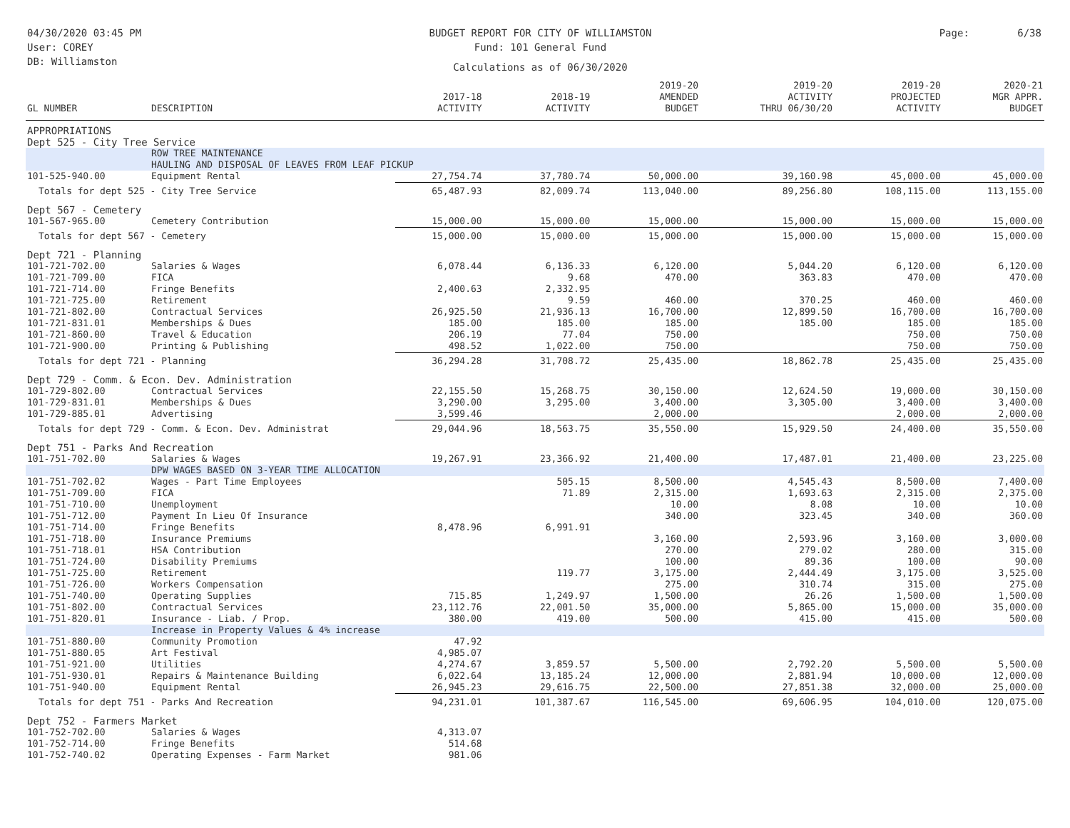04/30/2020 03:45 PM
User: COREY
DB: Williamston
BUDGET REPORT FOR CITY OF WILLIAMSTON
Fund: 101 General Fund
Calculations as of 06/30/2020
Page: 6/38
| GL NUMBER | DESCRIPTION | 2017-18 ACTIVITY | 2018-19 ACTIVITY | 2019-20 AMENDED BUDGET | 2019-20 ACTIVITY THRU 06/30/20 | 2019-20 PROJECTED ACTIVITY | 2020-21 MGR APPR. BUDGET |
| --- | --- | --- | --- | --- | --- | --- | --- |
| APPROPRIATIONS | | | | | | | |
| Dept 525 - City Tree Service | | | | | | | |
| | ROW TREE MAINTENANCE HAULING AND DISPOSAL OF LEAVES FROM LEAF PICKUP | | | | | | |
| 101-525-940.00 | Equipment Rental | 27,754.74 | 37,780.74 | 50,000.00 | 39,160.98 | 45,000.00 | 45,000.00 |
| Totals for dept 525 - City Tree Service | | 65,487.93 | 82,009.74 | 113,040.00 | 89,256.80 | 108,115.00 | 113,155.00 |
| Dept 567 - Cemetery | | | | | | | |
| 101-567-965.00 | Cemetery Contribution | 15,000.00 | 15,000.00 | 15,000.00 | 15,000.00 | 15,000.00 | 15,000.00 |
| Totals for dept 567 - Cemetery | | 15,000.00 | 15,000.00 | 15,000.00 | 15,000.00 | 15,000.00 | 15,000.00 |
| Dept 721 - Planning | | | | | | | |
| 101-721-702.00 | Salaries & Wages | 6,078.44 | 6,136.33 | 6,120.00 | 5,044.20 | 6,120.00 | 6,120.00 |
| 101-721-709.00 | FICA | | 9.68 | 470.00 | 363.83 | 470.00 | 470.00 |
| 101-721-714.00 | Fringe Benefits | 2,400.63 | 2,332.95 | | | | |
| 101-721-725.00 | Retirement | | 9.59 | 460.00 | 370.25 | 460.00 | 460.00 |
| 101-721-802.00 | Contractual Services | 26,925.50 | 21,936.13 | 16,700.00 | 12,899.50 | 16,700.00 | 16,700.00 |
| 101-721-831.01 | Memberships & Dues | 185.00 | 185.00 | 185.00 | 185.00 | 185.00 | 185.00 |
| 101-721-860.00 | Travel & Education | 206.19 | 77.04 | 750.00 | | 750.00 | 750.00 |
| 101-721-900.00 | Printing & Publishing | 498.52 | 1,022.00 | 750.00 | | 750.00 | 750.00 |
| Totals for dept 721 - Planning | | 36,294.28 | 31,708.72 | 25,435.00 | 18,862.78 | 25,435.00 | 25,435.00 |
| Dept 729 - Comm. & Econ. Dev. Administration | | | | | | | |
| 101-729-802.00 | Contractual Services | 22,155.50 | 15,268.75 | 30,150.00 | 12,624.50 | 19,000.00 | 30,150.00 |
| 101-729-831.01 | Memberships & Dues | 3,290.00 | 3,295.00 | 3,400.00 | 3,305.00 | 3,400.00 | 3,400.00 |
| 101-729-885.01 | Advertising | 3,599.46 | | 2,000.00 | | 2,000.00 | 2,000.00 |
| Totals for dept 729 - Comm. & Econ. Dev. Administrat | | 29,044.96 | 18,563.75 | 35,550.00 | 15,929.50 | 24,400.00 | 35,550.00 |
| Dept 751 - Parks And Recreation | | | | | | | |
| 101-751-702.00 | Salaries & Wages | 19,267.91 | 23,366.92 | 21,400.00 | 17,487.01 | 21,400.00 | 23,225.00 |
| | DPW WAGES BASED ON 3-YEAR TIME ALLOCATION | | | | | | |
| 101-751-702.02 | Wages - Part Time Employees | | 505.15 | 8,500.00 | 4,545.43 | 8,500.00 | 7,400.00 |
| 101-751-709.00 | FICA | | 71.89 | 2,315.00 | 1,693.63 | 2,315.00 | 2,375.00 |
| 101-751-710.00 | Unemployment | | | 10.00 | 8.08 | 10.00 | 10.00 |
| 101-751-712.00 | Payment In Lieu Of Insurance | | | 340.00 | 323.45 | 340.00 | 360.00 |
| 101-751-714.00 | Fringe Benefits | 8,478.96 | 6,991.91 | | | | |
| 101-751-718.00 | Insurance Premiums | | | 3,160.00 | 2,593.96 | 3,160.00 | 3,000.00 |
| 101-751-718.01 | HSA Contribution | | | 270.00 | 279.02 | 280.00 | 315.00 |
| 101-751-724.00 | Disability Premiums | | | 100.00 | 89.36 | 100.00 | 90.00 |
| 101-751-725.00 | Retirement | | 119.77 | 3,175.00 | 2,444.49 | 3,175.00 | 3,525.00 |
| 101-751-726.00 | Workers Compensation | | | 275.00 | 310.74 | 315.00 | 275.00 |
| 101-751-740.00 | Operating Supplies | 715.85 | 1,249.97 | 1,500.00 | 26.26 | 1,500.00 | 1,500.00 |
| 101-751-802.00 | Contractual Services | 23,112.76 | 22,001.50 | 35,000.00 | 5,865.00 | 15,000.00 | 35,000.00 |
| 101-751-820.01 | Insurance - Liab. / Prop. | 380.00 | 419.00 | 500.00 | 415.00 | 415.00 | 500.00 |
| | Increase in Property Values & 4% increase | | | | | | |
| 101-751-880.00 | Community Promotion | 47.92 | | | | | |
| 101-751-880.05 | Art Festival | 4,985.07 | | | | | |
| 101-751-921.00 | Utilities | 4,274.67 | 3,859.57 | 5,500.00 | 2,792.20 | 5,500.00 | 5,500.00 |
| 101-751-930.01 | Repairs & Maintenance Building | 6,022.64 | 13,185.24 | 12,000.00 | 2,881.94 | 10,000.00 | 12,000.00 |
| 101-751-940.00 | Equipment Rental | 26,945.23 | 29,616.75 | 22,500.00 | 27,851.38 | 32,000.00 | 25,000.00 |
| Totals for dept 751 - Parks And Recreation | | 94,231.01 | 101,387.67 | 116,545.00 | 69,606.95 | 104,010.00 | 120,075.00 |
| Dept 752 - Farmers Market | | | | | | | |
| 101-752-702.00 | Salaries & Wages | 4,313.07 | | | | | |
| 101-752-714.00 | Fringe Benefits | 514.68 | | | | | |
| 101-752-740.02 | Operating Expenses - Farm Market | 981.06 | | | | | |